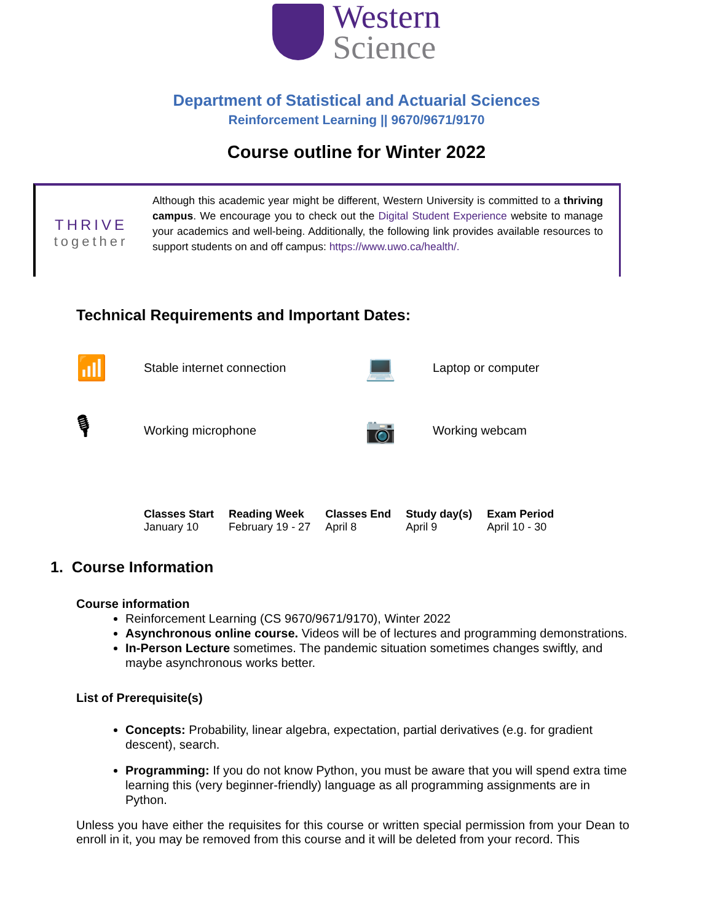Western
Science
Department of Statistical and Actuarial Sciences
Reinforcement Learning || 9670/9671/9170
Course outline for Winter 2022
THRIVE
together
Although this academic year might be different, Western University is committed to a thriving campus. We encourage you to check out the Digital Student Experience website to manage your academics and well-being. Additionally, the following link provides available resources to support students on and off campus: https://www.uwo.ca/health/.
Technical Requirements and Important Dates:
📶
Stable internet connection
💻
Laptop or computer
🎙
Working microphone
📷
Working webcam
| Classes Start | Reading Week | Classes End | Study day(s) | Exam Period |
| --- | --- | --- | --- | --- |
| January 10 | February 19 - 27 | April 8 | April 9 | April 10 - 30 |
1. Course Information
Course information
Reinforcement Learning (CS 9670/9671/9170), Winter 2022
Asynchronous online course. Videos will be of lectures and programming demonstrations.
In-Person Lecture sometimes. The pandemic situation sometimes changes swiftly, and maybe asynchronous works better.
List of Prerequisite(s)
Concepts: Probability, linear algebra, expectation, partial derivatives (e.g. for gradient descent), search.
Programming: If you do not know Python, you must be aware that you will spend extra time learning this (very beginner-friendly) language as all programming assignments are in Python.
Unless you have either the requisites for this course or written special permission from your Dean to enroll in it, you may be removed from this course and it will be deleted from your record. This